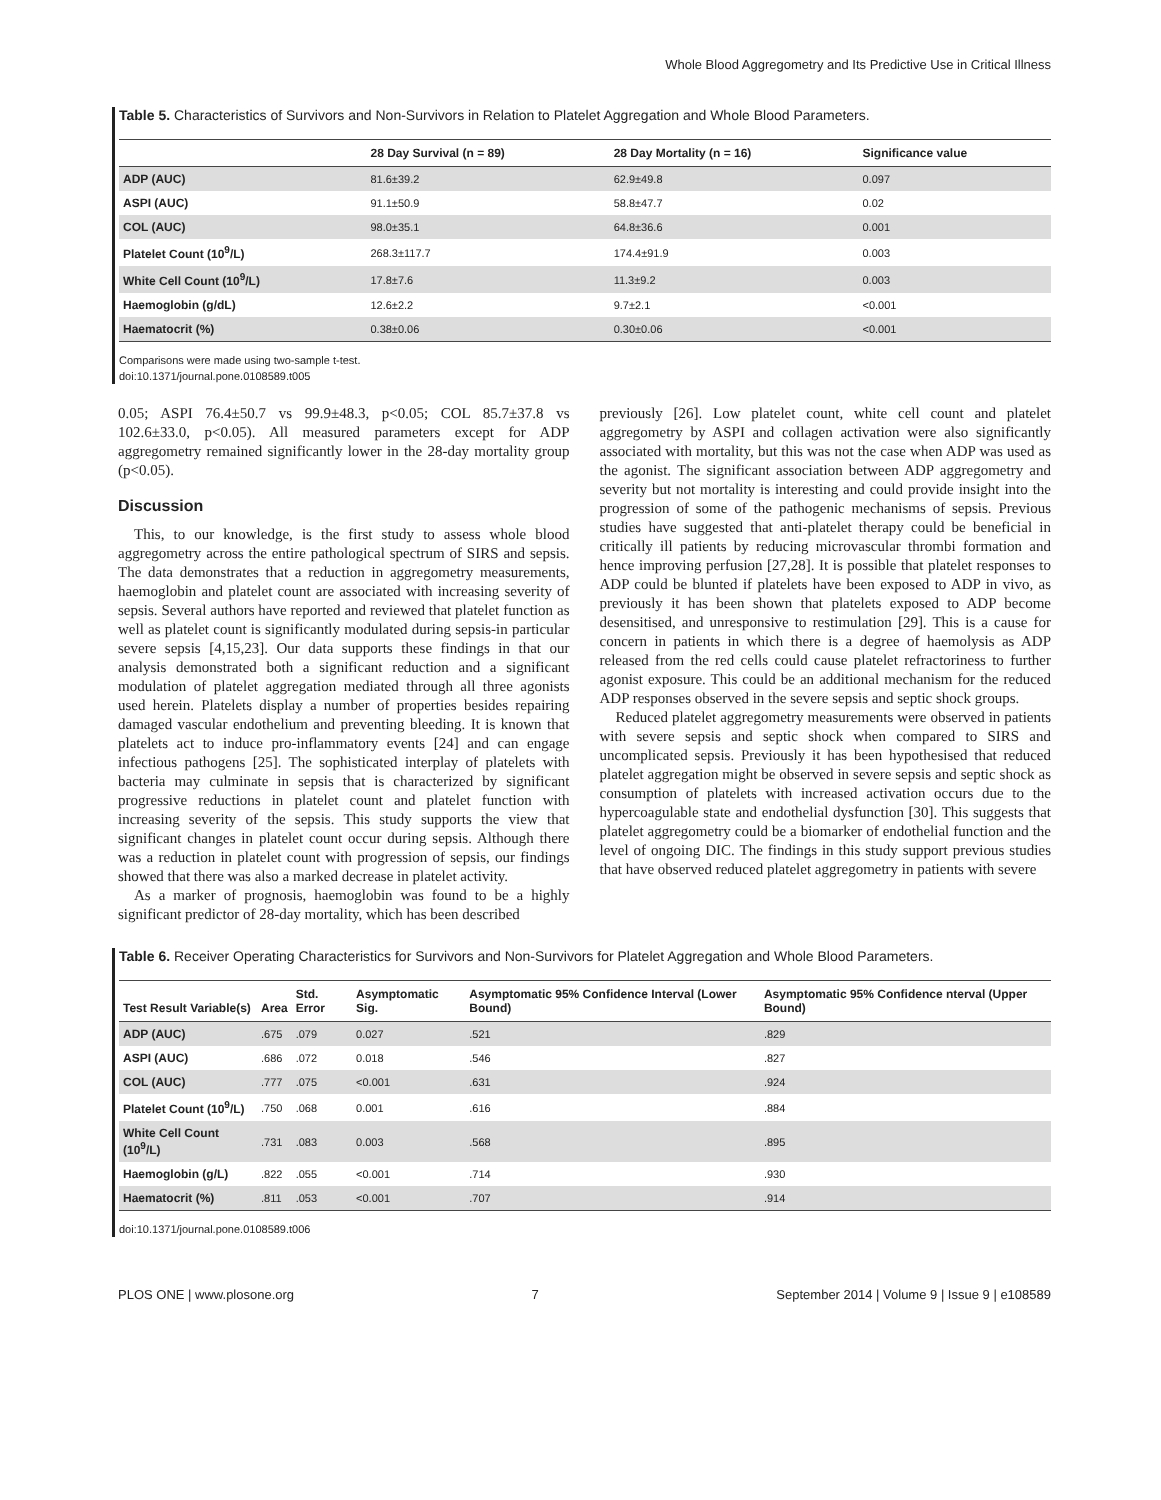Whole Blood Aggregometry and Its Predictive Use in Critical Illness
Table 5. Characteristics of Survivors and Non-Survivors in Relation to Platelet Aggregation and Whole Blood Parameters.
| | 28 Day Survival (n = 89) | 28 Day Mortality (n = 16) | Significance value |
| --- | --- | --- | --- |
| ADP (AUC) | 81.6±39.2 | 62.9±49.8 | 0.097 |
| ASPI (AUC) | 91.1±50.9 | 58.8±47.7 | 0.02 |
| COL (AUC) | 98.0±35.1 | 64.8±36.6 | 0.001 |
| Platelet Count (10<sup>9</sup>/L) | 268.3±117.7 | 174.4±91.9 | 0.003 |
| White Cell Count (10<sup>9</sup>/L) | 17.8±7.6 | 11.3±9.2 | 0.003 |
| Haemoglobin (g/dL) | 12.6±2.2 | 9.7±2.1 | <0.001 |
| Haematocrit (%) | 0.38±0.06 | 0.30±0.06 | <0.001 |
Comparisons were made using two-sample t-test.
doi:10.1371/journal.pone.0108589.t005
0.05; ASPI 76.4±50.7 vs 99.9±48.3, p<0.05; COL 85.7±37.8 vs 102.6±33.0, p<0.05). All measured parameters except for ADP aggregometry remained significantly lower in the 28-day mortality group (p<0.05).
Discussion
This, to our knowledge, is the first study to assess whole blood aggregometry across the entire pathological spectrum of SIRS and sepsis. The data demonstrates that a reduction in aggregometry measurements, haemoglobin and platelet count are associated with increasing severity of sepsis. Several authors have reported and reviewed that platelet function as well as platelet count is significantly modulated during sepsis-in particular severe sepsis [4,15,23]. Our data supports these findings in that our analysis demonstrated both a significant reduction and a significant modulation of platelet aggregation mediated through all three agonists used herein. Platelets display a number of properties besides repairing damaged vascular endothelium and preventing bleeding. It is known that platelets act to induce pro-inflammatory events [24] and can engage infectious pathogens [25]. The sophisticated interplay of platelets with bacteria may culminate in sepsis that is characterized by significant progressive reductions in platelet count and platelet function with increasing severity of the sepsis. This study supports the view that significant changes in platelet count occur during sepsis. Although there was a reduction in platelet count with progression of sepsis, our findings showed that there was also a marked decrease in platelet activity.
As a marker of prognosis, haemoglobin was found to be a highly significant predictor of 28-day mortality, which has been described
previously [26]. Low platelet count, white cell count and platelet aggregometry by ASPI and collagen activation were also significantly associated with mortality, but this was not the case when ADP was used as the agonist. The significant association between ADP aggregometry and severity but not mortality is interesting and could provide insight into the progression of some of the pathogenic mechanisms of sepsis. Previous studies have suggested that anti-platelet therapy could be beneficial in critically ill patients by reducing microvascular thrombi formation and hence improving perfusion [27,28]. It is possible that platelet responses to ADP could be blunted if platelets have been exposed to ADP in vivo, as previously it has been shown that platelets exposed to ADP become desensitised, and unresponsive to restimulation [29]. This is a cause for concern in patients in which there is a degree of haemolysis as ADP released from the red cells could cause platelet refractoriness to further agonist exposure. This could be an additional mechanism for the reduced ADP responses observed in the severe sepsis and septic shock groups.
Reduced platelet aggregometry measurements were observed in patients with severe sepsis and septic shock when compared to SIRS and uncomplicated sepsis. Previously it has been hypothesised that reduced platelet aggregation might be observed in severe sepsis and septic shock as consumption of platelets with increased activation occurs due to the hypercoagulable state and endothelial dysfunction [30]. This suggests that platelet aggregometry could be a biomarker of endothelial function and the level of ongoing DIC. The findings in this study support previous studies that have observed reduced platelet aggregometry in patients with severe
Table 6. Receiver Operating Characteristics for Survivors and Non-Survivors for Platelet Aggregation and Whole Blood Parameters.
| Test Result Variable(s) | Area | Std. Error | Asymptomatic Sig. | Asymptomatic 95% Confidence Interval (Lower Bound) | Asymptomatic 95% Confidence nterval (Upper Bound) |
| --- | --- | --- | --- | --- | --- |
| ADP (AUC) | .675 | .079 | 0.027 | .521 | .829 |
| ASPI (AUC) | .686 | .072 | 0.018 | .546 | .827 |
| COL (AUC) | .777 | .075 | <0.001 | .631 | .924 |
| Platelet Count (10<sup>9</sup>/L) | .750 | .068 | 0.001 | .616 | .884 |
| White Cell Count (10<sup>9</sup>/L) | .731 | .083 | 0.003 | .568 | .895 |
| Haemoglobin (g/L) | .822 | .055 | <0.001 | .714 | .930 |
| Haematocrit (%) | .811 | .053 | <0.001 | .707 | .914 |
doi:10.1371/journal.pone.0108589.t006
PLOS ONE | www.plosone.org 7 September 2014 | Volume 9 | Issue 9 | e108589